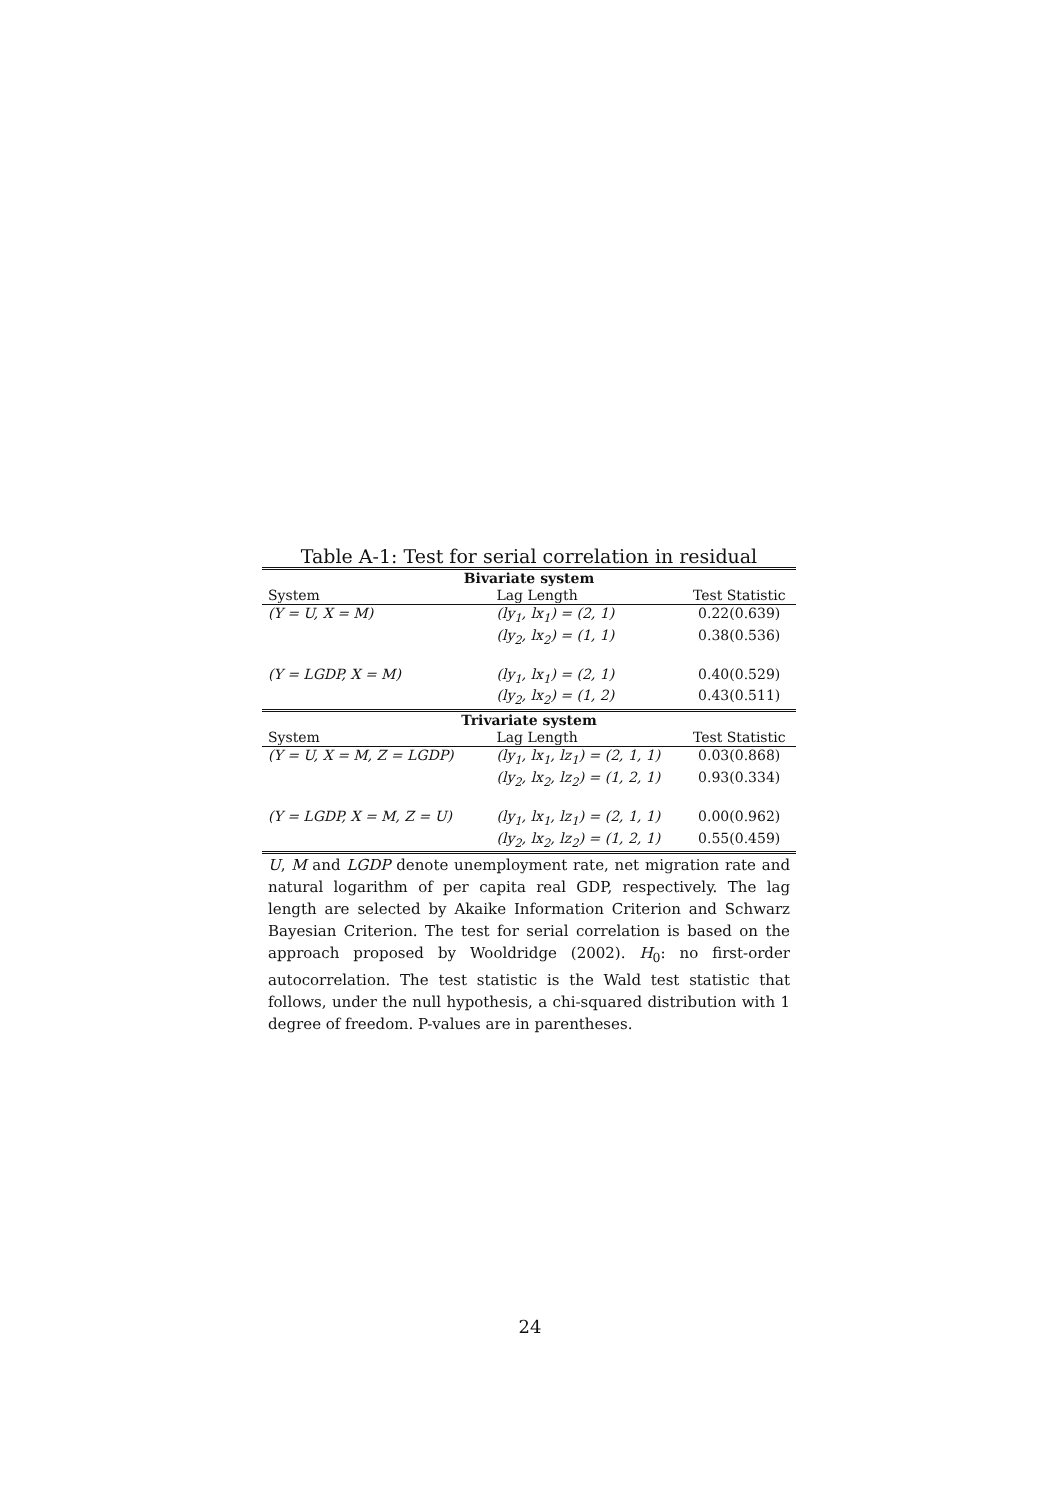Table A-1: Test for serial correlation in residual
| Bivariate system | | |
| --- | --- | --- |
| System | Lag Length | Test Statistic |
| (Y = U, X = M) | (ly<sub>1</sub>, lx<sub>1</sub>) = (2, 1) | 0.22(0.639) |
| | (ly<sub>2</sub>, lx<sub>2</sub>) = (1, 1) | 0.38(0.536) |
| (Y = LGDP, X = M) | (ly<sub>1</sub>, lx<sub>1</sub>) = (2, 1) | 0.40(0.529) |
| | (ly<sub>2</sub>, lx<sub>2</sub>) = (1, 2) | 0.43(0.511) |
| Trivariate system | | |
| System | Lag Length | Test Statistic |
| (Y = U, X = M, Z = LGDP) | (ly<sub>1</sub>, lx<sub>1</sub>, lz<sub>1</sub>) = (2, 1, 1) | 0.03(0.868) |
| | (ly<sub>2</sub>, lx<sub>2</sub>, lz<sub>2</sub>) = (1, 2, 1) | 0.93(0.334) |
| (Y = LGDP, X = M, Z = U) | (ly<sub>1</sub>, lx<sub>1</sub>, lz<sub>1</sub>) = (2, 1, 1) | 0.00(0.962) |
| | (ly<sub>2</sub>, lx<sub>2</sub>, lz<sub>2</sub>) = (1, 2, 1) | 0.55(0.459) |
U, M and LGDP denote unemployment rate, net migration rate and natural logarithm of per capita real GDP, respectively. The lag length are selected by Akaike Information Criterion and Schwarz Bayesian Criterion. The test for serial correlation is based on the approach proposed by Wooldridge (2002). H<sub>0</sub>: no first-order autocorrelation. The test statistic is the Wald test statistic that follows, under the null hypothesis, a chi-squared distribution with 1 degree of freedom. P-values are in parentheses.
24